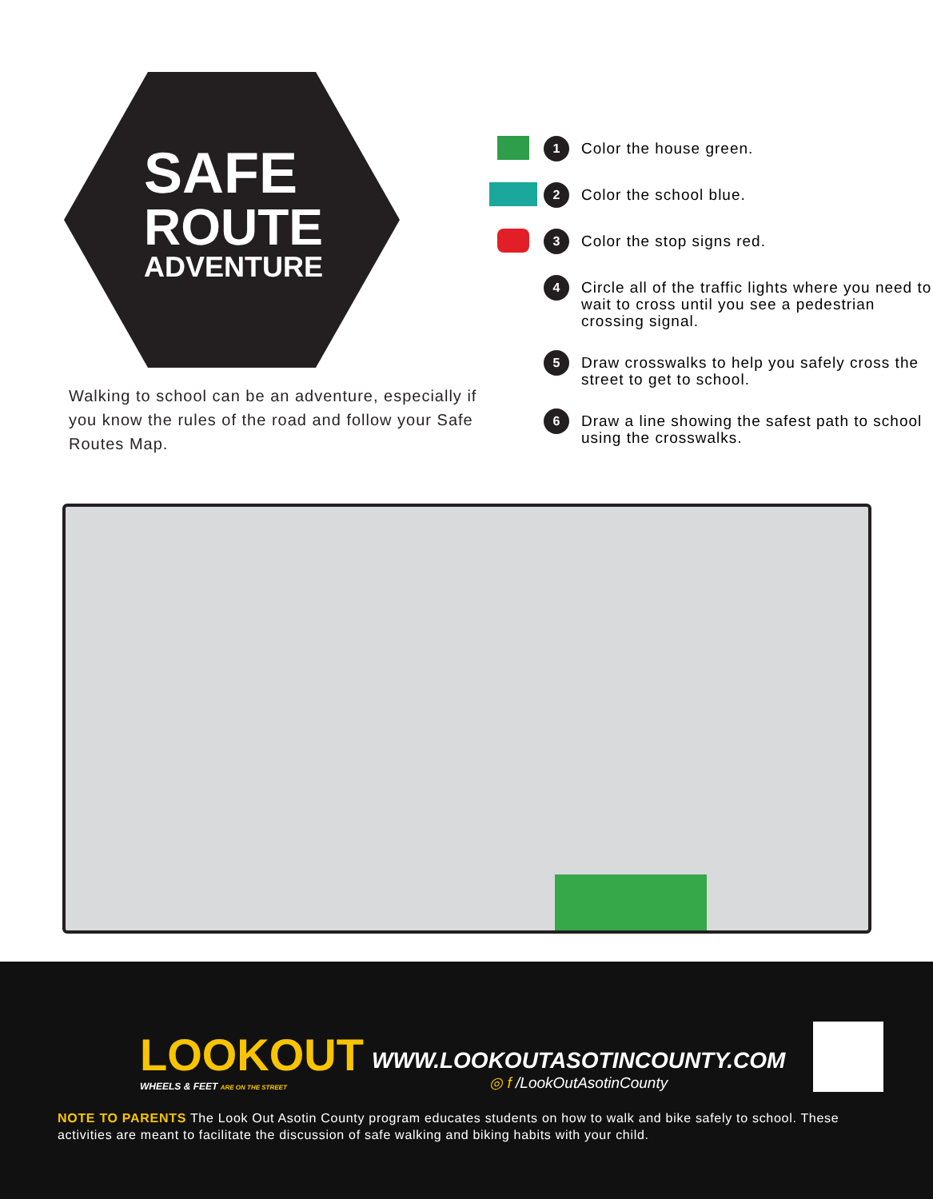SAFE
ROUTE
ADVENTURE
Walking to school can be an adventure, especially if you know the rules of the road and follow your Safe Routes Map.
1
Color the house green.
2
Color the school blue.
3
Color the stop signs red.
4
Circle all of the traffic lights where you need to wait to cross until you see a pedestrian crossing signal.
5
Draw crosswalks to help you safely cross the street to get to school.
6
Draw a line showing the safest path to school using the crosswalks.
LOOKOUT
WHEELS & FEET ARE ON THE STREET
WWW.LOOKOUTASOTINCOUNTY.COM
◎ f /LookOutAsotinCounty
NOTE TO PARENTS The Look Out Asotin County program educates students on how to walk and bike safely to school. These activities are meant to facilitate the discussion of safe walking and biking habits with your child.